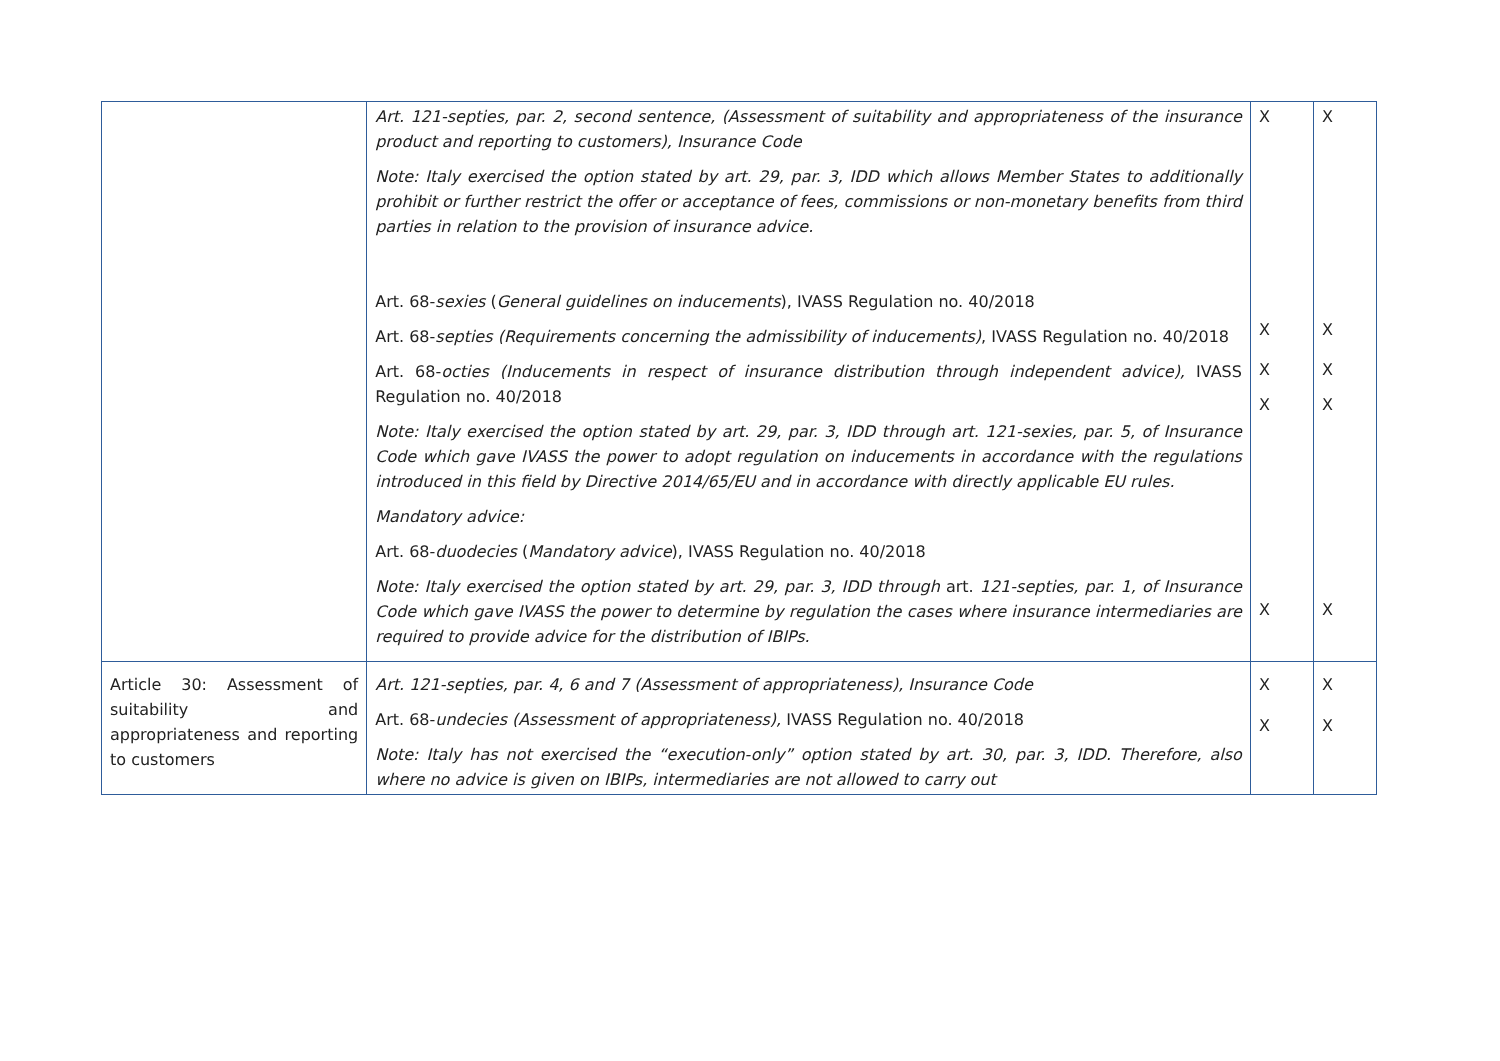| | Art. 121-septies, par. 2, second sentence, (Assessment of suitability and appropriateness of the insurance product and reporting to customers), Insurance Code Note: Italy exercised the option stated by art. 29, par. 3, IDD which allows Member States to additionally prohibit or further restrict the offer or acceptance of fees, commissions or non-monetary benefits from third parties in relation to the provision of insurance advice. Art. 68- sexies ( General guidelines on inducements ), IVASS Regulation no. 40/2018 Art. 68- septies (Requirements concerning the admissibility of inducements) , IVASS Regulation no. 40/2018 Art. 68- octies (Inducements in respect of insurance distribution through independent advice), IVASS Regulation no. 40/2018 Note: Italy exercised the option stated by art. 29, par. 3, IDD through art. 121-sexies, par. 5, of Insurance Code which gave IVASS the power to adopt regulation on inducements in accordance with the regulations introduced in this field by Directive 2014/65/EU and in accordance with directly applicable EU rules. Mandatory advice: Art. 68- duodecies ( Mandatory advice ), IVASS Regulation no. 40/2018 Note: Italy exercised the option stated by art. 29, par. 3, IDD through art. 121-septies, par. 1, of Insurance Code which gave IVASS the power to determine by regulation the cases where insurance intermediaries are required to provide advice for the distribution of IBIPs. | X X X X X | X X X X X |
| Article 30: Assessment of suitability and appropriateness and reporting to customers | Art. 121-septies, par. 4, 6 and 7 (Assessment of appropriateness), Insurance Code Art. 68- undecies (Assessment of appropriateness), IVASS Regulation no. 40/2018 Note: Italy has not exercised the “execution-only” option stated by art. 30, par. 3, IDD. Therefore, also where no advice is given on IBIPs, intermediaries are not allowed to carry out | X X | X X |